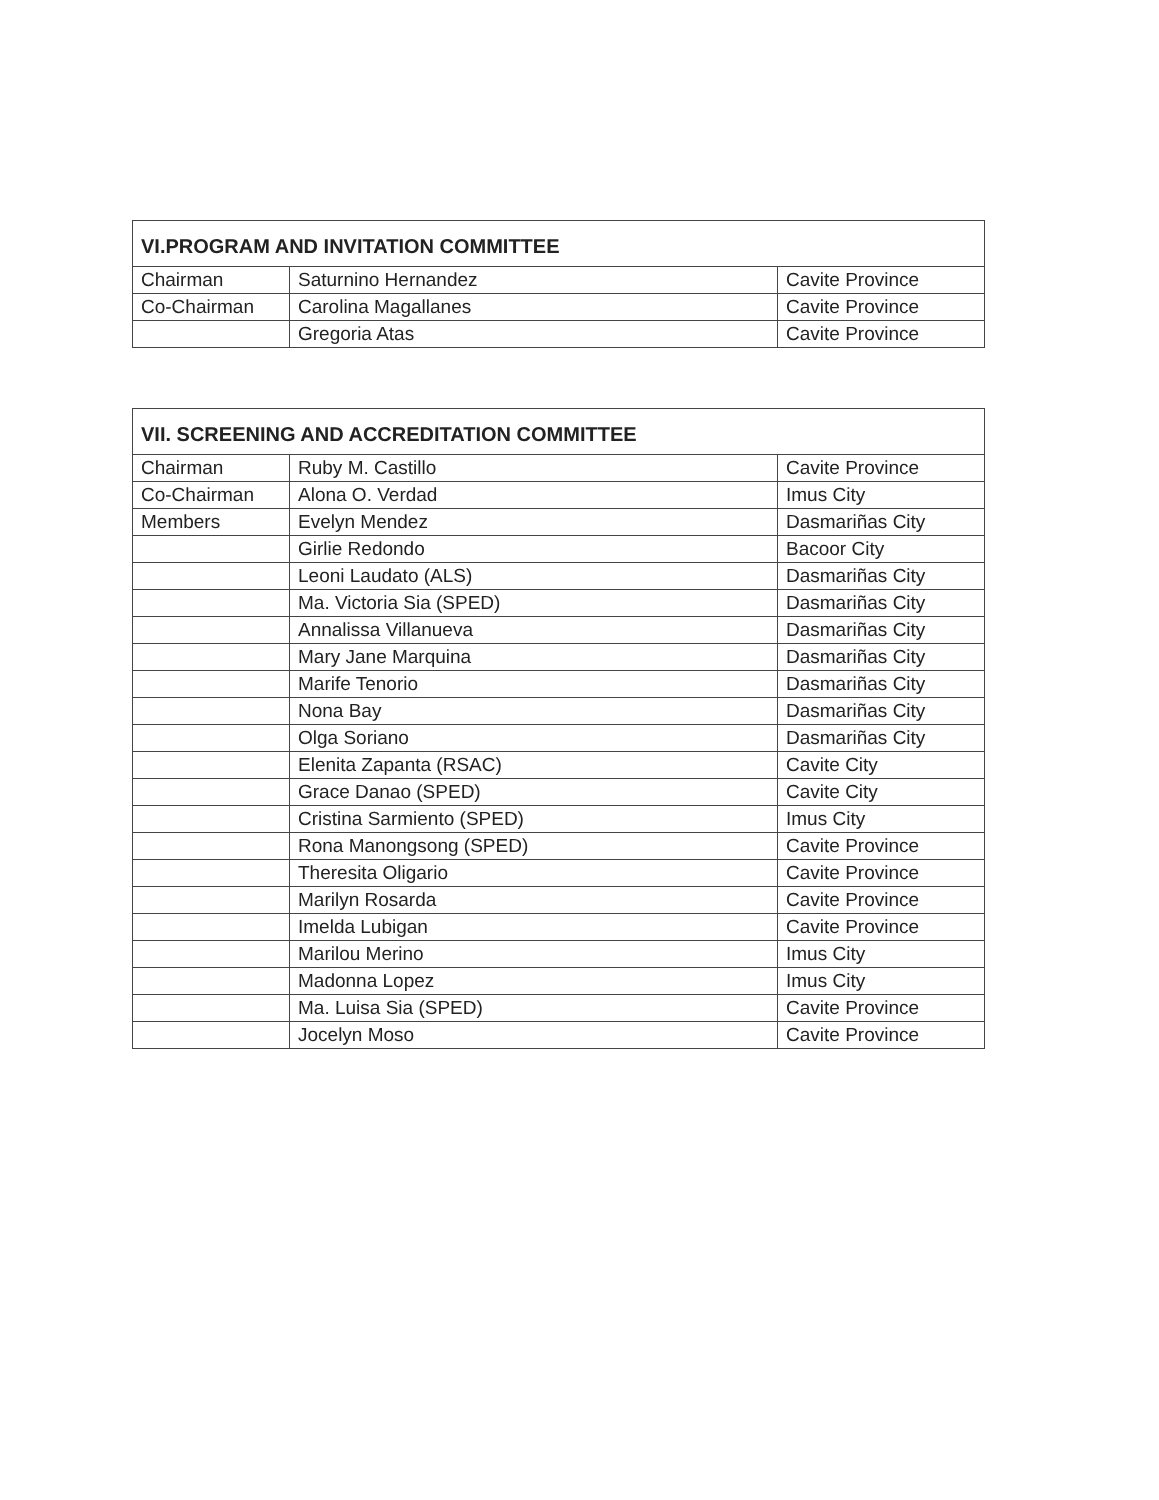| VI.PROGRAM AND INVITATION COMMITTEE | | |
| --- | --- | --- |
| Chairman | Saturnino Hernandez | Cavite Province |
| Co-Chairman | Carolina Magallanes | Cavite Province |
| | Gregoria Atas | Cavite Province |
| VII. SCREENING AND ACCREDITATION COMMITTEE | | |
| --- | --- | --- |
| Chairman | Ruby M. Castillo | Cavite Province |
| Co-Chairman | Alona O. Verdad | Imus City |
| Members | Evelyn Mendez | Dasmariñas City |
| | Girlie Redondo | Bacoor City |
| | Leoni Laudato (ALS) | Dasmariñas City |
| | Ma. Victoria Sia (SPED) | Dasmariñas City |
| | Annalissa Villanueva | Dasmariñas City |
| | Mary Jane Marquina | Dasmariñas City |
| | Marife Tenorio | Dasmariñas City |
| | Nona Bay | Dasmariñas City |
| | Olga Soriano | Dasmariñas City |
| | Elenita Zapanta (RSAC) | Cavite City |
| | Grace Danao (SPED) | Cavite City |
| | Cristina Sarmiento (SPED) | Imus City |
| | Rona Manongsong (SPED) | Cavite Province |
| | Theresita Oligario | Cavite Province |
| | Marilyn Rosarda | Cavite Province |
| | Imelda Lubigan | Cavite Province |
| | Marilou Merino | Imus City |
| | Madonna Lopez | Imus City |
| | Ma. Luisa Sia (SPED) | Cavite Province |
| | Jocelyn Moso | Cavite Province |